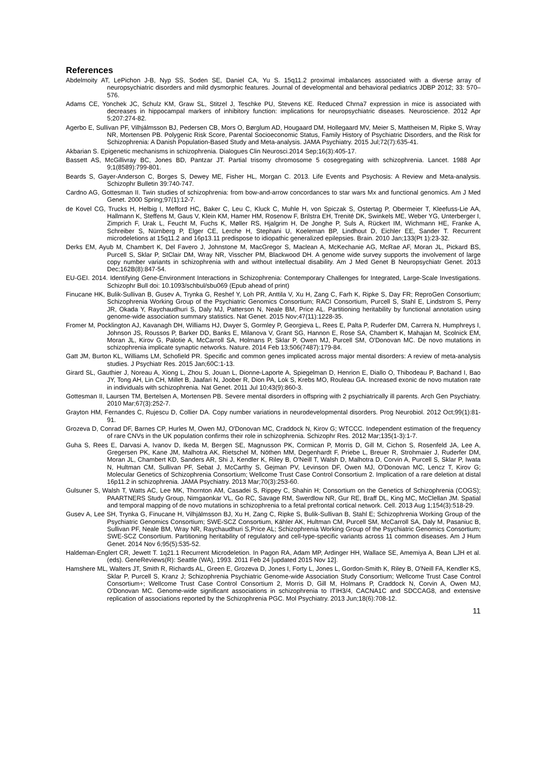References
Abdelmoity AT, LePichon J-B, Nyp SS, Soden SE, Daniel CA, Yu S. 15q11.2 proximal imbalances associated with a diverse array of neuropsychiatric disorders and mild dysmorphic features. Journal of developmental and behavioral pediatrics JDBP 2012; 33: 570–576.
Adams CE, Yonchek JC, Schulz KM, Graw SL, Stitzel J, Teschke PU, Stevens KE. Reduced Chrna7 expression in mice is associated with decreases in hippocampal markers of inhibitory function: implications for neuropsychiatric diseases. Neuroscience. 2012 Apr 5;207:274-82.
Agerbo E, Sullivan PF, Vilhjálmsson BJ, Pedersen CB, Mors O, Børglum AD, Hougaard DM, Hollegaard MV, Meier S, Mattheisen M, Ripke S, Wray NR, Mortensen PB. Polygenic Risk Score, Parental Socioeconomic Status, Family History of Psychiatric Disorders, and the Risk for Schizophrenia: A Danish Population-Based Study and Meta-analysis. JAMA Psychiatry. 2015 Jul;72(7):635-41.
Akbarian S. Epigenetic mechanisms in schizophrenia. Dialogues Clin Neurosci.2014 Sep;16(3):405-17.
Bassett AS, McGillivray BC, Jones BD, Pantzar JT. Partial trisomy chromosome 5 cosegregating with schizophrenia. Lancet. 1988 Apr 9;1(8589):799-801.
Beards S, Gayer-Anderson C, Borges S, Dewey ME, Fisher HL, Morgan C. 2013. Life Events and Psychosis: A Review and Meta-analysis. Schizophr Bulletin 39:740-747.
Cardno AG, Gottesman II. Twin studies of schizophrenia: from bow-and-arrow concordances to star wars Mx and functional genomics. Am J Med Genet. 2000 Spring;97(1):12-7.
de Kovel CG, Trucks H, Helbig I, Mefford HC, Baker C, Leu C, Kluck C, Muhle H, von Spiczak S, Ostertag P, Obermeier T, Kleefuss-Lie AA, Hallmann K, Steffens M, Gaus V, Klein KM, Hamer HM, Rosenow F, Brilstra EH, Trenité DK, Swinkels ME, Weber YG, Unterberger I, Zimprich F, Urak L, Feucht M, Fuchs K, Møller RS, Hjalgrim H, De Jonghe P, Suls A, Rückert IM, Wichmann HE, Franke A, Schreiber S, Nürnberg P, Elger CE, Lerche H, Stephani U, Koeleman BP, Lindhout D, Eichler EE, Sander T. Recurrent microdeletions at 15q11.2 and 16p13.11 predispose to idiopathic generalized epilepsies. Brain. 2010 Jan;133(Pt 1):23-32.
Derks EM, Ayub M, Chambert K, Del Favero J, Johnstone M, MacGregor S, Maclean A, McKechanie AG, McRae AF, Moran JL, Pickard BS, Purcell S, Sklar P, StClair DM, Wray NR, Visscher PM, Blackwood DH. A genome wide survey supports the involvement of large copy number variants in schizophrenia with and without intellectual disability. Am J Med Genet B Neuropsychiatr Genet. 2013 Dec;162B(8):847-54.
EU-GEI. 2014. Identifying Gene-Environment Interactions in Schizophrenia: Contemporary Challenges for Integrated, Large-Scale Investigations. Schizophr Bull doi: 10.1093/schbul/sbu069 (Epub ahead of print)
Finucane HK, Bulik-Sullivan B, Gusev A, Trynka G, Reshef Y, Loh PR, Anttila V, Xu H, Zang C, Farh K, Ripke S, Day FR; ReproGen Consortium; Schizophrenia Working Group of the Psychiatric Genomics Consortium; RACI Consortium, Purcell S, Stahl E, Lindstrom S, Perry JR, Okada Y, Raychaudhuri S, Daly MJ, Patterson N, Neale BM, Price AL. Partitioning heritability by functional annotation using genome-wide association summary statistics. Nat Genet. 2015 Nov;47(11):1228-35.
Fromer M, Pocklington AJ, Kavanagh DH, Williams HJ, Dwyer S, Gormley P, Georgieva L, Rees E, Palta P, Ruderfer DM, Carrera N, Humphreys I, Johnson JS, Roussos P, Barker DD, Banks E, Milanova V, Grant SG, Hannon E, Rose SA, Chambert K, Mahajan M, Scolnick EM, Moran JL, Kirov G, Palotie A, McCarroll SA, Holmans P, Sklar P, Owen MJ, Purcell SM, O'Donovan MC. De novo mutations in schizophrenia implicate synaptic networks. Nature. 2014 Feb 13;506(7487):179-84.
Gatt JM, Burton KL, Williams LM, Schofield PR. Specific and common genes implicated across major mental disorders: A review of meta-analysis studies. J Psychiatr Res. 2015 Jan;60C:1-13.
Girard SL, Gauthier J, Noreau A, Xiong L, Zhou S, Jouan L, Dionne-Laporte A, Spiegelman D, Henrion E, Diallo O, Thibodeau P, Bachand I, Bao JY, Tong AH, Lin CH, Millet B, Jaafari N, Joober R, Dion PA, Lok S, Krebs MO, Rouleau GA. Increased exonic de novo mutation rate in individuals with schizophrenia. Nat Genet. 2011 Jul 10;43(9):860-3.
Gottesman II, Laursen TM, Bertelsen A, Mortensen PB. Severe mental disorders in offspring with 2 psychiatrically ill parents. Arch Gen Psychiatry. 2010 Mar;67(3):252-7.
Grayton HM, Fernandes C, Rujescu D, Collier DA. Copy number variations in neurodevelopmental disorders. Prog Neurobiol. 2012 Oct;99(1):81-91.
Grozeva D, Conrad DF, Barnes CP, Hurles M, Owen MJ, O'Donovan MC, Craddock N, Kirov G; WTCCC. Independent estimation of the frequency of rare CNVs in the UK population confirms their role in schizophrenia. Schizophr Res. 2012 Mar;135(1-3):1-7.
Guha S, Rees E, Darvasi A, Ivanov D, Ikeda M, Bergen SE, Magnusson PK, Cormican P, Morris D, Gill M, Cichon S, Rosenfeld JA, Lee A, Gregersen PK, Kane JM, Malhotra AK, Rietschel M, Nöthen MM, Degenhardt F, Priebe L, Breuer R, Strohmaier J, Ruderfer DM, Moran JL, Chambert KD, Sanders AR, Shi J, Kendler K, Riley B, O'Neill T, Walsh D, Malhotra D, Corvin A, Purcell S, Sklar P, Iwata N, Hultman CM, Sullivan PF, Sebat J, McCarthy S, Gejman PV, Levinson DF, Owen MJ, O'Donovan MC, Lencz T, Kirov G; Molecular Genetics of Schizophrenia Consortium; Wellcome Trust Case Control Consortium 2. Implication of a rare deletion at distal 16p11.2 in schizophrenia. JAMA Psychiatry. 2013 Mar;70(3):253-60.
Gulsuner S, Walsh T, Watts AC, Lee MK, Thornton AM, Casadei S, Rippey C, Shahin H; Consortium on the Genetics of Schizophrenia (COGS); PAARTNERS Study Group, Nimgaonkar VL, Go RC, Savage RM, Swerdlow NR, Gur RE, Braff DL, King MC, McClellan JM. Spatial and temporal mapping of de novo mutations in schizophrenia to a fetal prefrontal cortical network. Cell. 2013 Aug 1;154(3):518-29.
Gusev A, Lee SH, Trynka G, Finucane H, Vilhjálmsson BJ, Xu H, Zang C, Ripke S, Bulik-Sullivan B, Stahl E; Schizophrenia Working Group of the Psychiatric Genomics Consortium; SWE-SCZ Consortium, Kähler AK, Hultman CM, Purcell SM, McCarroll SA, Daly M, Pasaniuc B, Sullivan PF, Neale BM, Wray NR, Raychaudhuri S,Price AL; Schizophrenia Working Group of the Psychiatric Genomics Consortium; SWE-SCZ Consortium. Partitioning heritability of regulatory and cell-type-specific variants across 11 common diseases. Am J Hum Genet. 2014 Nov 6;95(5):535-52.
Haldeman-Englert CR, Jewett T. 1q21.1 Recurrent Microdeletion. In Pagon RA, Adam MP, Ardinger HH, Wallace SE, Amemiya A, Bean LJH et al. (eds). GeneReviews(R): Seattle (WA), 1993. 2011 Feb 24 [updated 2015 Nov 12].
Hamshere ML, Walters JT, Smith R, Richards AL, Green E, Grozeva D, Jones I, Forty L, Jones L, Gordon-Smith K, Riley B, O'Neill FA, Kendler KS, Sklar P, Purcell S, Kranz J; Schizophrenia Psychiatric Genome-wide Association Study Consortium; Wellcome Trust Case Control Consortium+; Wellcome Trust Case Control Consortium 2, Morris D, Gill M, Holmans P, Craddock N, Corvin A, Owen MJ, O'Donovan MC. Genome-wide significant associations in schizophrenia to ITIH3/4, CACNA1C and SDCCAG8, and extensive replication of associations reported by the Schizophrenia PGC. Mol Psychiatry. 2013 Jun;18(6):708-12.
11